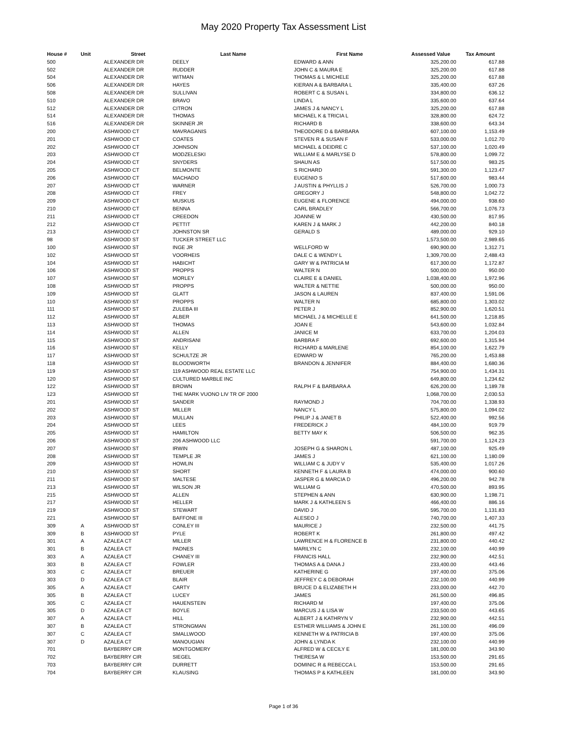May 2020 Property Tax Assessment List
| House # | Unit | Street | Last Name | First Name | Assessed Value | Tax Amount |
| --- | --- | --- | --- | --- | --- | --- |
| 500 | | ALEXANDER DR | DEELY | EDWARD & ANN | 325,200.00 | 617.88 |
| 502 | | ALEXANDER DR | RUDDER | JOHN C & MAURA E | 325,200.00 | 617.88 |
| 504 | | ALEXANDER DR | WITMAN | THOMAS & L MICHELE | 325,200.00 | 617.88 |
| 506 | | ALEXANDER DR | HAYES | KIERAN A & BARBARA L | 335,400.00 | 637.26 |
| 508 | | ALEXANDER DR | SULLIVAN | ROBERT C & SUSAN L | 334,800.00 | 636.12 |
| 510 | | ALEXANDER DR | BRAVO | LINDA L | 335,600.00 | 637.64 |
| 512 | | ALEXANDER DR | CITRON | JAMES J & NANCY L | 325,200.00 | 617.88 |
| 514 | | ALEXANDER DR | THOMAS | MICHAEL K & TRICIA L | 328,800.00 | 624.72 |
| 516 | | ALEXANDER DR | SKINNER JR | RICHARD B | 338,600.00 | 643.34 |
| 200 | | ASHWOOD CT | MAVRAGANIS | THEODORE D & BARBARA | 607,100.00 | 1,153.49 |
| 201 | | ASHWOOD CT | COATES | STEVEN R & SUSAN F | 533,000.00 | 1,012.70 |
| 202 | | ASHWOOD CT | JOHNSON | MICHAEL & DEIDRE C | 537,100.00 | 1,020.49 |
| 203 | | ASHWOOD CT | MODZELESKI | WILLIAM E & MARLYSE D | 578,800.00 | 1,099.72 |
| 204 | | ASHWOOD CT | SNYDERS | SHAUN AS | 517,500.00 | 983.25 |
| 205 | | ASHWOOD CT | BELMONTE | S RICHARD | 591,300.00 | 1,123.47 |
| 206 | | ASHWOOD CT | MACHADO | EUGENIO S | 517,600.00 | 983.44 |
| 207 | | ASHWOOD CT | WARNER | J AUSTIN & PHYLLIS J | 526,700.00 | 1,000.73 |
| 208 | | ASHWOOD CT | FREY | GREGORY J | 548,800.00 | 1,042.72 |
| 209 | | ASHWOOD CT | MUSKUS | EUGENE & FLORENCE | 494,000.00 | 938.60 |
| 210 | | ASHWOOD CT | BENNA | CARL BRADLEY | 566,700.00 | 1,076.73 |
| 211 | | ASHWOOD CT | CREEDON | JOANNE W | 430,500.00 | 817.95 |
| 212 | | ASHWOOD CT | PETTIT | KAREN J & MARK J | 442,200.00 | 840.18 |
| 213 | | ASHWOOD CT | JOHNSTON SR | GERALD S | 489,000.00 | 929.10 |
| 98 | | ASHWOOD ST | TUCKER STREET LLC | | 1,573,500.00 | 2,989.65 |
| 100 | | ASHWOOD ST | INGE JR | WELLFORD W | 690,900.00 | 1,312.71 |
| 102 | | ASHWOOD ST | VOORHEIS | DALE C & WENDY L | 1,309,700.00 | 2,488.43 |
| 104 | | ASHWOOD ST | HABICHT | GARY W & PATRICIA M | 617,300.00 | 1,172.87 |
| 106 | | ASHWOOD ST | PROPPS | WALTER N | 500,000.00 | 950.00 |
| 107 | | ASHWOOD ST | MORLEY | CLAIRE E & DANIEL | 1,038,400.00 | 1,972.96 |
| 108 | | ASHWOOD ST | PROPPS | WALTER & NETTIE | 500,000.00 | 950.00 |
| 109 | | ASHWOOD ST | GLATT | JASON & LAUREN | 837,400.00 | 1,591.06 |
| 110 | | ASHWOOD ST | PROPPS | WALTER N | 685,800.00 | 1,303.02 |
| 111 | | ASHWOOD ST | ZULEBA III | PETER J | 852,900.00 | 1,620.51 |
| 112 | | ASHWOOD ST | ALBER | MICHAEL J & MICHELLE E | 641,500.00 | 1,218.85 |
| 113 | | ASHWOOD ST | THOMAS | JOAN E | 543,600.00 | 1,032.84 |
| 114 | | ASHWOOD ST | ALLEN | JANICE M | 633,700.00 | 1,204.03 |
| 115 | | ASHWOOD ST | ANDRISANI | BARBRA F | 692,600.00 | 1,315.94 |
| 116 | | ASHWOOD ST | KELLY | RICHARD & MARLENE | 854,100.00 | 1,622.79 |
| 117 | | ASHWOOD ST | SCHULTZE JR | EDWARD W | 765,200.00 | 1,453.88 |
| 118 | | ASHWOOD ST | BLOODWORTH | BRANDON & JENNIFER | 884,400.00 | 1,680.36 |
| 119 | | ASHWOOD ST | 119 ASHWOOD REAL ESTATE LLC | | 754,900.00 | 1,434.31 |
| 120 | | ASHWOOD ST | CULTURED MARBLE INC | | 649,800.00 | 1,234.62 |
| 122 | | ASHWOOD ST | BROWN | RALPH F & BARBARA A | 626,200.00 | 1,189.78 |
| 123 | | ASHWOOD ST | THE MARK VUONO LIV TR OF 2000 | | 1,068,700.00 | 2,030.53 |
| 201 | | ASHWOOD ST | SANDER | RAYMOND J | 704,700.00 | 1,338.93 |
| 202 | | ASHWOOD ST | MILLER | NANCY L | 575,800.00 | 1,094.02 |
| 203 | | ASHWOOD ST | MULLAN | PHILIP J & JANET B | 522,400.00 | 992.56 |
| 204 | | ASHWOOD ST | LEES | FREDERICK J | 484,100.00 | 919.79 |
| 205 | | ASHWOOD ST | HAMILTON | BETTY MAY K | 506,500.00 | 962.35 |
| 206 | | ASHWOOD ST | 206 ASHWOOD LLC | | 591,700.00 | 1,124.23 |
| 207 | | ASHWOOD ST | IRWIN | JOSEPH G & SHARON L | 487,100.00 | 925.49 |
| 208 | | ASHWOOD ST | TEMPLE JR | JAMES J | 621,100.00 | 1,180.09 |
| 209 | | ASHWOOD ST | HOWLIN | WILLIAM C & JUDY V | 535,400.00 | 1,017.26 |
| 210 | | ASHWOOD ST | SHORT | KENNETH F & LAURA B | 474,000.00 | 900.60 |
| 211 | | ASHWOOD ST | MALTESE | JASPER G & MARCIA D | 496,200.00 | 942.78 |
| 213 | | ASHWOOD ST | WILSON JR | WILLIAM G | 470,500.00 | 893.95 |
| 215 | | ASHWOOD ST | ALLEN | STEPHEN & ANN | 630,900.00 | 1,198.71 |
| 217 | | ASHWOOD ST | HELLER | MARK J & KATHLEEN S | 466,400.00 | 886.16 |
| 219 | | ASHWOOD ST | STEWART | DAVID J | 595,700.00 | 1,131.83 |
| 221 | | ASHWOOD ST | BAFFONE III | ALESEO J | 740,700.00 | 1,407.33 |
| 309 | A | ASHWOOD ST | CONLEY III | MAURICE J | 232,500.00 | 441.75 |
| 309 | B | ASHWOOD ST | PYLE | ROBERT K | 261,800.00 | 497.42 |
| 301 | A | AZALEA CT | MILLER | LAWRENCE H & FLORENCE B | 231,800.00 | 440.42 |
| 301 | B | AZALEA CT | PADNES | MARILYN C | 232,100.00 | 440.99 |
| 303 | A | AZALEA CT | CHANEY III | FRANCIS HALL | 232,900.00 | 442.51 |
| 303 | B | AZALEA CT | FOWLER | THOMAS A & DANA J | 233,400.00 | 443.46 |
| 303 | C | AZALEA CT | BREUER | KATHERINE G | 197,400.00 | 375.06 |
| 303 | D | AZALEA CT | BLAIR | JEFFREY C & DEBORAH | 232,100.00 | 440.99 |
| 305 | A | AZALEA CT | CARTY | BRUCE D & ELIZABETH H | 233,000.00 | 442.70 |
| 305 | B | AZALEA CT | LUCEY | JAMES | 261,500.00 | 496.85 |
| 305 | C | AZALEA CT | HAUENSTEIN | RICHARD M | 197,400.00 | 375.06 |
| 305 | D | AZALEA CT | BOYLE | MARCUS J & LISA W | 233,500.00 | 443.65 |
| 307 | A | AZALEA CT | HILL | ALBERT J & KATHRYN V | 232,900.00 | 442.51 |
| 307 | B | AZALEA CT | STRONGMAN | ESTHER WILLIAMS & JOHN E | 261,100.00 | 496.09 |
| 307 | C | AZALEA CT | SMALLWOOD | KENNETH W & PATRICIA B | 197,400.00 | 375.06 |
| 307 | D | AZALEA CT | MANOUGIAN | JOHN & LYNDA K | 232,100.00 | 440.99 |
| 701 | | BAYBERRY CIR | MONTGOMERY | ALFRED W & CECILY E | 181,000.00 | 343.90 |
| 702 | | BAYBERRY CIR | SIEGEL | THERESA W | 153,500.00 | 291.65 |
| 703 | | BAYBERRY CIR | DURRETT | DOMINIC R & REBECCA L | 153,500.00 | 291.65 |
| 704 | | BAYBERRY CIR | KLAUSING | THOMAS P & KATHLEEN | 181,000.00 | 343.90 |
Page 1 of 36